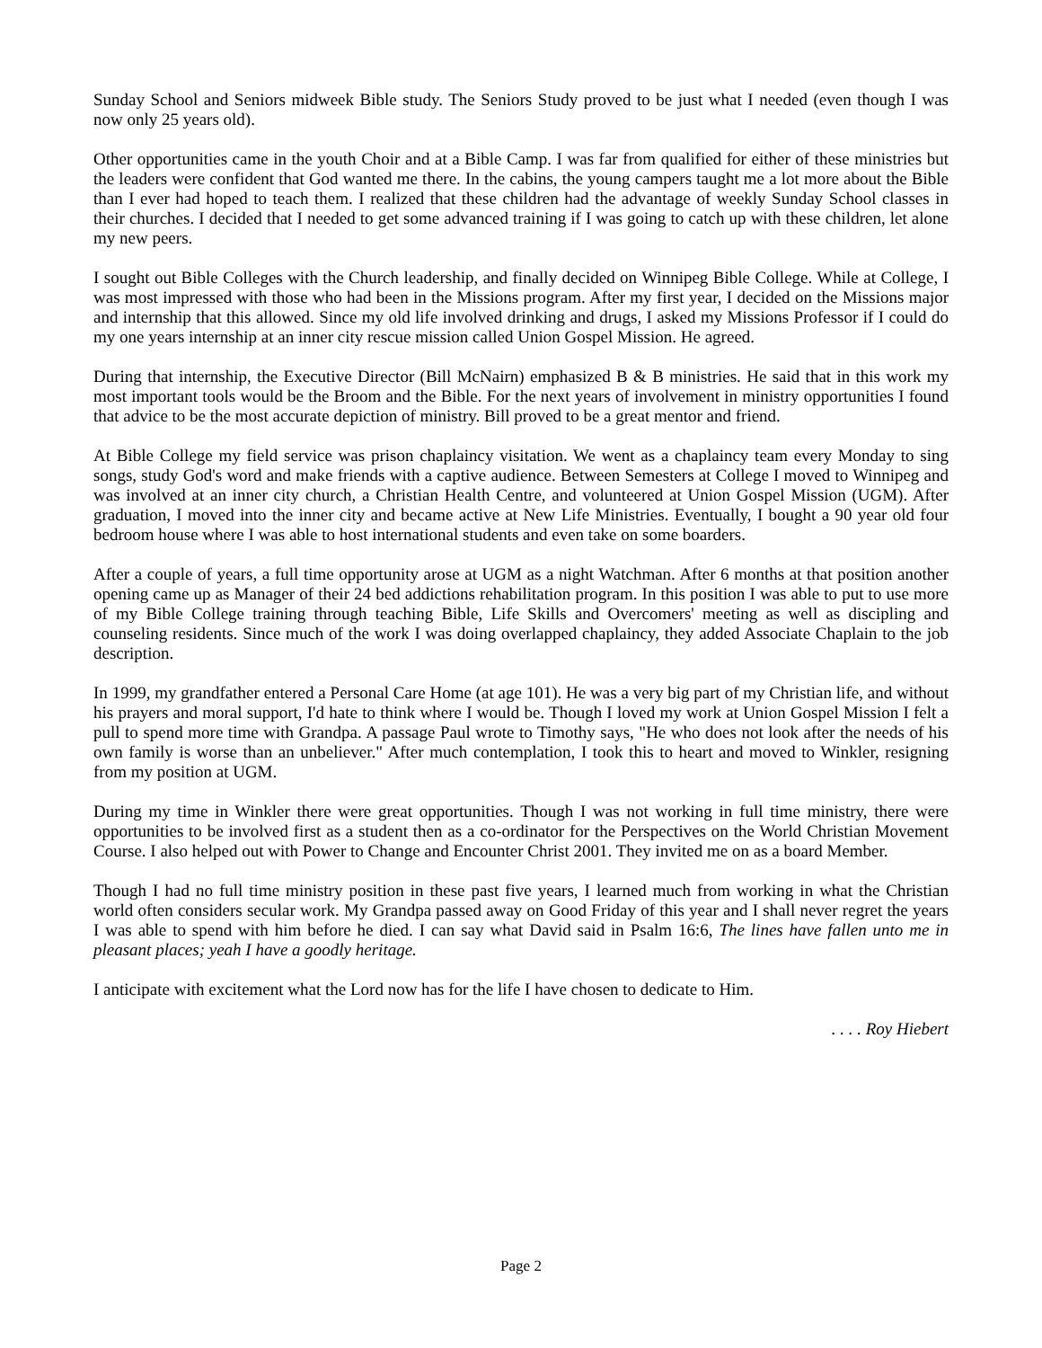Sunday School and Seniors midweek Bible study. The Seniors Study proved to be just what I needed (even though I was now only 25 years old).
Other opportunities came in the youth Choir and at a Bible Camp. I was far from qualified for either of these ministries but the leaders were confident that God wanted me there. In the cabins, the young campers taught me a lot more about the Bible than I ever had hoped to teach them. I realized that these children had the advantage of weekly Sunday School classes in their churches. I decided that I needed to get some advanced training if I was going to catch up with these children, let alone my new peers.
I sought out Bible Colleges with the Church leadership, and finally decided on Winnipeg Bible College. While at College, I was most impressed with those who had been in the Missions program. After my first year, I decided on the Missions major and internship that this allowed. Since my old life involved drinking and drugs, I asked my Missions Professor if I could do my one years internship at an inner city rescue mission called Union Gospel Mission. He agreed.
During that internship, the Executive Director (Bill McNairn) emphasized B & B ministries. He said that in this work my most important tools would be the Broom and the Bible. For the next years of involvement in ministry opportunities I found that advice to be the most accurate depiction of ministry. Bill proved to be a great mentor and friend.
At Bible College my field service was prison chaplaincy visitation. We went as a chaplaincy team every Monday to sing songs, study God's word and make friends with a captive audience. Between Semesters at College I moved to Winnipeg and was involved at an inner city church, a Christian Health Centre, and volunteered at Union Gospel Mission (UGM). After graduation, I moved into the inner city and became active at New Life Ministries. Eventually, I bought a 90 year old four bedroom house where I was able to host international students and even take on some boarders.
After a couple of years, a full time opportunity arose at UGM as a night Watchman. After 6 months at that position another opening came up as Manager of their 24 bed addictions rehabilitation program. In this position I was able to put to use more of my Bible College training through teaching Bible, Life Skills and Overcomers' meeting as well as discipling and counseling residents. Since much of the work I was doing overlapped chaplaincy, they added Associate Chaplain to the job description.
In 1999, my grandfather entered a Personal Care Home (at age 101). He was a very big part of my Christian life, and without his prayers and moral support, I'd hate to think where I would be. Though I loved my work at Union Gospel Mission I felt a pull to spend more time with Grandpa. A passage Paul wrote to Timothy says, "He who does not look after the needs of his own family is worse than an unbeliever." After much contemplation, I took this to heart and moved to Winkler, resigning from my position at UGM.
During my time in Winkler there were great opportunities. Though I was not working in full time ministry, there were opportunities to be involved first as a student then as a co-ordinator for the Perspectives on the World Christian Movement Course. I also helped out with Power to Change and Encounter Christ 2001. They invited me on as a board Member.
Though I had no full time ministry position in these past five years, I learned much from working in what the Christian world often considers secular work. My Grandpa passed away on Good Friday of this year and I shall never regret the years I was able to spend with him before he died. I can say what David said in Psalm 16:6, The lines have fallen unto me in pleasant places; yeah I have a goodly heritage.
I anticipate with excitement what the Lord now has for the life I have chosen to dedicate to Him.
. . . . Roy Hiebert
Page 2